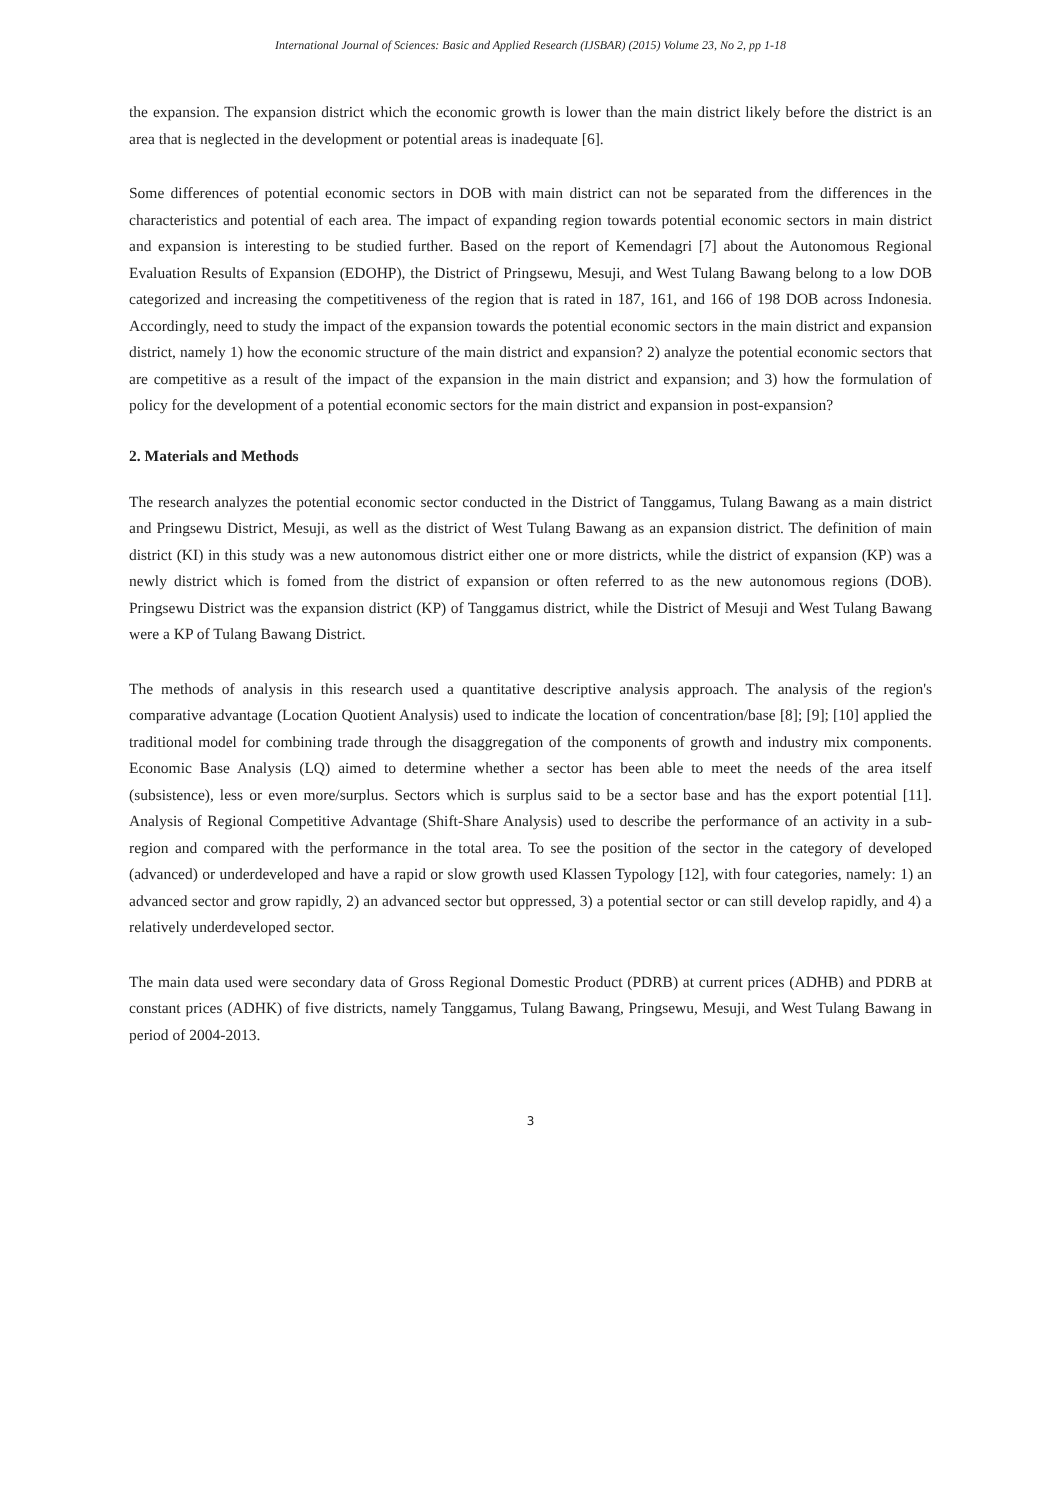International Journal of Sciences: Basic and Applied Research (IJSBAR) (2015) Volume 23, No 2, pp 1-18
the expansion. The expansion district which the economic growth is lower than the main district likely before the district is an area that is neglected in the development or potential areas is inadequate [6].
Some differences of potential economic sectors in DOB with main district can not be separated from the differences in the characteristics and potential of each area. The impact of expanding region towards potential economic sectors in main district and expansion is interesting to be studied further. Based on the report of Kemendagri [7] about the Autonomous Regional Evaluation Results of Expansion (EDOHP), the District of Pringsewu, Mesuji, and West Tulang Bawang belong to a low DOB categorized and increasing the competitiveness of the region that is rated in 187, 161, and 166 of 198 DOB across Indonesia. Accordingly, need to study the impact of the expansion towards the potential economic sectors in the main district and expansion district, namely 1) how the economic structure of the main district and expansion? 2) analyze the potential economic sectors that are competitive as a result of the impact of the expansion in the main district and expansion; and 3) how the formulation of policy for the development of a potential economic sectors for the main district and expansion in post-expansion?
2. Materials and Methods
The research analyzes the potential economic sector conducted in the District of Tanggamus, Tulang Bawang as a main district and Pringsewu District, Mesuji, as well as the district of West Tulang Bawang as an expansion district. The definition of main district (KI) in this study was a new autonomous district either one or more districts, while the district of expansion (KP) was a newly district which is fomed from the district of expansion or often referred to as the new autonomous regions (DOB). Pringsewu District was the expansion district (KP) of Tanggamus district, while the District of Mesuji and West Tulang Bawang were a KP of Tulang Bawang District.
The methods of analysis in this research used a quantitative descriptive analysis approach. The analysis of the region's comparative advantage (Location Quotient Analysis) used to indicate the location of concentration/base [8]; [9]; [10] applied the traditional model for combining trade through the disaggregation of the components of growth and industry mix components. Economic Base Analysis (LQ) aimed to determine whether a sector has been able to meet the needs of the area itself (subsistence), less or even more/surplus. Sectors which is surplus said to be a sector base and has the export potential [11]. Analysis of Regional Competitive Advantage (Shift-Share Analysis) used to describe the performance of an activity in a sub-region and compared with the performance in the total area. To see the position of the sector in the category of developed (advanced) or underdeveloped and have a rapid or slow growth used Klassen Typology [12], with four categories, namely: 1) an advanced sector and grow rapidly, 2) an advanced sector but oppressed, 3) a potential sector or can still develop rapidly, and 4) a relatively underdeveloped sector.
The main data used were secondary data of Gross Regional Domestic Product (PDRB) at current prices (ADHB) and PDRB at constant prices (ADHK) of five districts, namely Tanggamus, Tulang Bawang, Pringsewu, Mesuji, and West Tulang Bawang in period of 2004-2013.
3